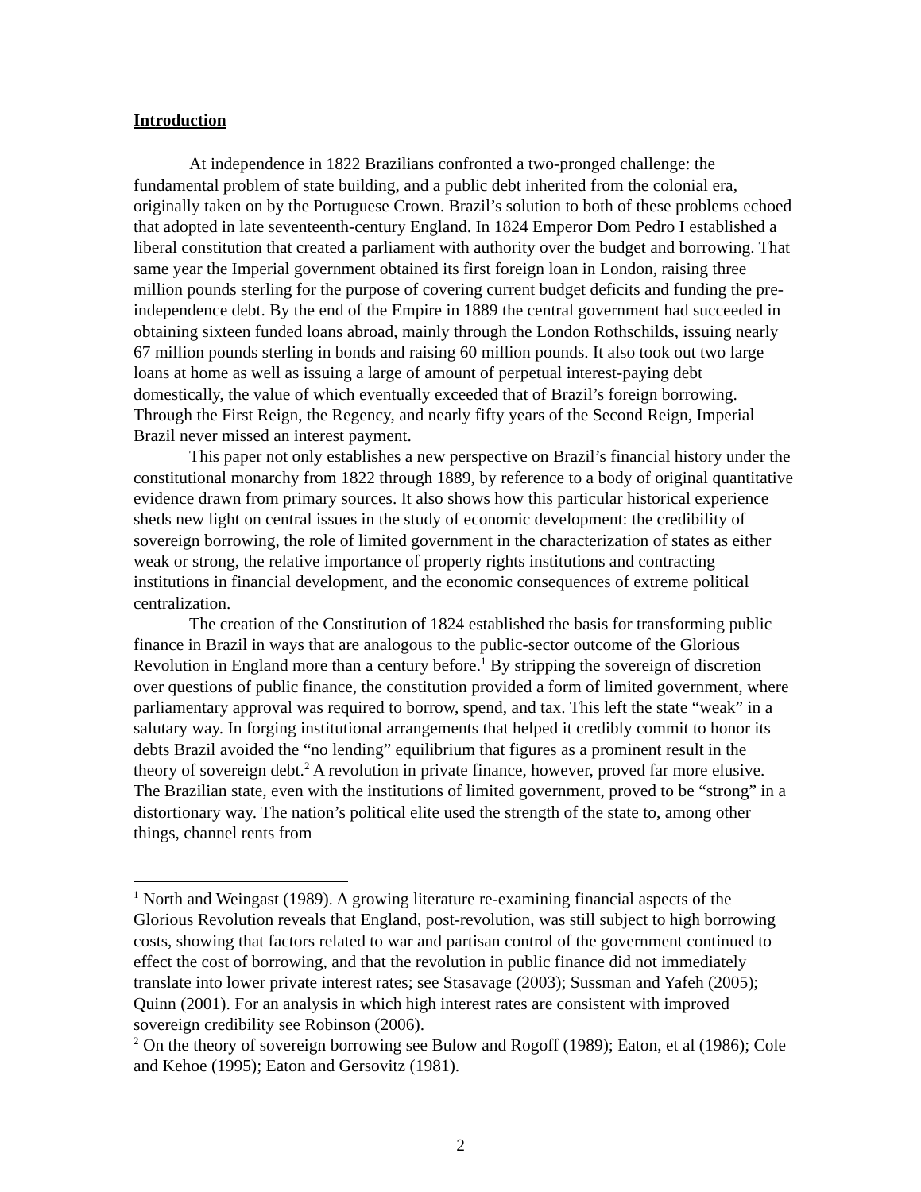Introduction
At independence in 1822 Brazilians confronted a two-pronged challenge: the fundamental problem of state building, and a public debt inherited from the colonial era, originally taken on by the Portuguese Crown. Brazil’s solution to both of these problems echoed that adopted in late seventeenth-century England. In 1824 Emperor Dom Pedro I established a liberal constitution that created a parliament with authority over the budget and borrowing. That same year the Imperial government obtained its first foreign loan in London, raising three million pounds sterling for the purpose of covering current budget deficits and funding the pre-independence debt. By the end of the Empire in 1889 the central government had succeeded in obtaining sixteen funded loans abroad, mainly through the London Rothschilds, issuing nearly 67 million pounds sterling in bonds and raising 60 million pounds. It also took out two large loans at home as well as issuing a large of amount of perpetual interest-paying debt domestically, the value of which eventually exceeded that of Brazil’s foreign borrowing. Through the First Reign, the Regency, and nearly fifty years of the Second Reign, Imperial Brazil never missed an interest payment.
This paper not only establishes a new perspective on Brazil’s financial history under the constitutional monarchy from 1822 through 1889, by reference to a body of original quantitative evidence drawn from primary sources. It also shows how this particular historical experience sheds new light on central issues in the study of economic development: the credibility of sovereign borrowing, the role of limited government in the characterization of states as either weak or strong, the relative importance of property rights institutions and contracting institutions in financial development, and the economic consequences of extreme political centralization.
The creation of the Constitution of 1824 established the basis for transforming public finance in Brazil in ways that are analogous to the public-sector outcome of the Glorious Revolution in England more than a century before.<sup>1</sup> By stripping the sovereign of discretion over questions of public finance, the constitution provided a form of limited government, where parliamentary approval was required to borrow, spend, and tax. This left the state “weak” in a salutary way. In forging institutional arrangements that helped it credibly commit to honor its debts Brazil avoided the “no lending” equilibrium that figures as a prominent result in the theory of sovereign debt.<sup>2</sup> A revolution in private finance, however, proved far more elusive. The Brazilian state, even with the institutions of limited government, proved to be “strong” in a distortionary way. The nation’s political elite used the strength of the state to, among other things, channel rents from
<sup>1</sup> North and Weingast (1989). A growing literature re-examining financial aspects of the Glorious Revolution reveals that England, post-revolution, was still subject to high borrowing costs, showing that factors related to war and partisan control of the government continued to effect the cost of borrowing, and that the revolution in public finance did not immediately translate into lower private interest rates; see Stasavage (2003); Sussman and Yafeh (2005); Quinn (2001). For an analysis in which high interest rates are consistent with improved sovereign credibility see Robinson (2006).
<sup>2</sup> On the theory of sovereign borrowing see Bulow and Rogoff (1989); Eaton, et al (1986); Cole and Kehoe (1995); Eaton and Gersovitz (1981).
2